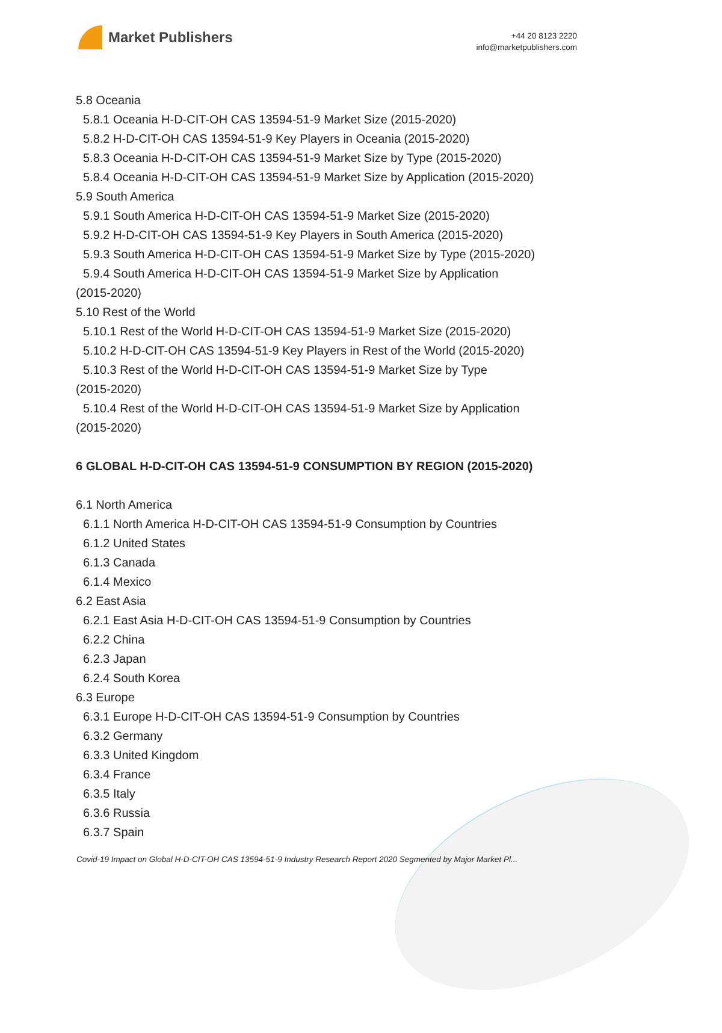Market Publishers
+44 20 8123 2220
info@marketpublishers.com
5.8 Oceania
5.8.1 Oceania H-D-CIT-OH CAS 13594-51-9 Market Size (2015-2020)
5.8.2 H-D-CIT-OH CAS 13594-51-9 Key Players in Oceania (2015-2020)
5.8.3 Oceania H-D-CIT-OH CAS 13594-51-9 Market Size by Type (2015-2020)
5.8.4 Oceania H-D-CIT-OH CAS 13594-51-9 Market Size by Application (2015-2020)
5.9 South America
5.9.1 South America H-D-CIT-OH CAS 13594-51-9 Market Size (2015-2020)
5.9.2 H-D-CIT-OH CAS 13594-51-9 Key Players in South America (2015-2020)
5.9.3 South America H-D-CIT-OH CAS 13594-51-9 Market Size by Type (2015-2020)
5.9.4 South America H-D-CIT-OH CAS 13594-51-9 Market Size by Application
(2015-2020)
5.10 Rest of the World
5.10.1 Rest of the World H-D-CIT-OH CAS 13594-51-9 Market Size (2015-2020)
5.10.2 H-D-CIT-OH CAS 13594-51-9 Key Players in Rest of the World (2015-2020)
5.10.3 Rest of the World H-D-CIT-OH CAS 13594-51-9 Market Size by Type
(2015-2020)
5.10.4 Rest of the World H-D-CIT-OH CAS 13594-51-9 Market Size by Application
(2015-2020)
6 GLOBAL H-D-CIT-OH CAS 13594-51-9 CONSUMPTION BY REGION (2015-2020)
6.1 North America
6.1.1 North America H-D-CIT-OH CAS 13594-51-9 Consumption by Countries
6.1.2 United States
6.1.3 Canada
6.1.4 Mexico
6.2 East Asia
6.2.1 East Asia H-D-CIT-OH CAS 13594-51-9 Consumption by Countries
6.2.2 China
6.2.3 Japan
6.2.4 South Korea
6.3 Europe
6.3.1 Europe H-D-CIT-OH CAS 13594-51-9 Consumption by Countries
6.3.2 Germany
6.3.3 United Kingdom
6.3.4 France
6.3.5 Italy
6.3.6 Russia
6.3.7 Spain
Covid-19 Impact on Global H-D-CIT-OH CAS 13594-51-9 Industry Research Report 2020 Segmented by Major Market Pl...